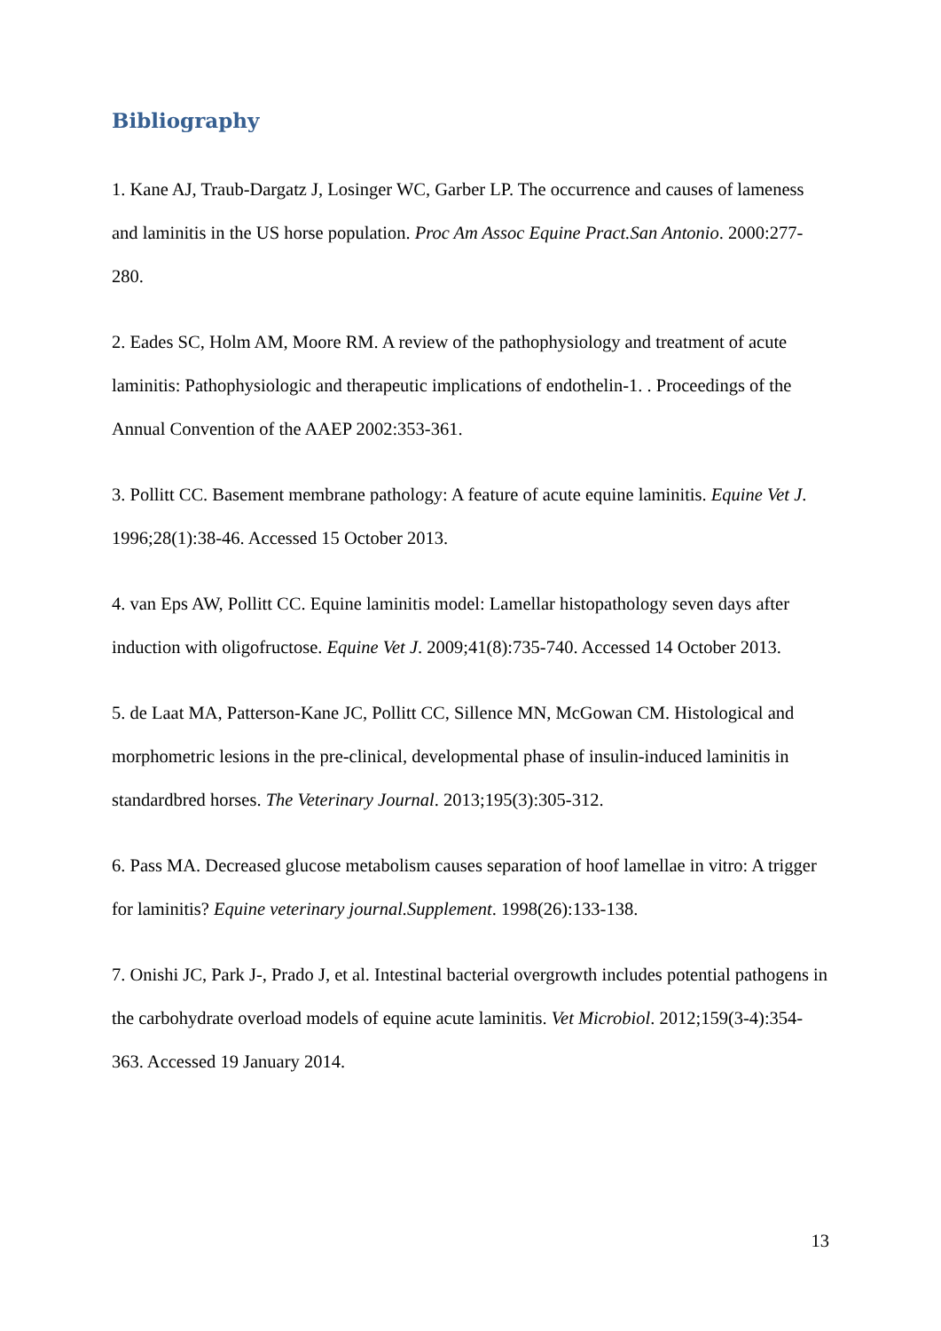Bibliography
1. Kane AJ, Traub-Dargatz J, Losinger WC, Garber LP. The occurrence and causes of lameness and laminitis in the US horse population. Proc Am Assoc Equine Pract.San Antonio. 2000:277-280.
2. Eades SC, Holm AM, Moore RM. A review of the pathophysiology and treatment of acute laminitis: Pathophysiologic and therapeutic implications of endothelin-1. . Proceedings of the Annual Convention of the AAEP 2002:353-361.
3. Pollitt CC. Basement membrane pathology: A feature of acute equine laminitis. Equine Vet J. 1996;28(1):38-46. Accessed 15 October 2013.
4. van Eps AW, Pollitt CC. Equine laminitis model: Lamellar histopathology seven days after induction with oligofructose. Equine Vet J. 2009;41(8):735-740. Accessed 14 October 2013.
5. de Laat MA, Patterson-Kane JC, Pollitt CC, Sillence MN, McGowan CM. Histological and morphometric lesions in the pre-clinical, developmental phase of insulin-induced laminitis in standardbred horses. The Veterinary Journal. 2013;195(3):305-312.
6. Pass MA. Decreased glucose metabolism causes separation of hoof lamellae in vitro: A trigger for laminitis? Equine veterinary journal.Supplement. 1998(26):133-138.
7. Onishi JC, Park J-, Prado J, et al. Intestinal bacterial overgrowth includes potential pathogens in the carbohydrate overload models of equine acute laminitis. Vet Microbiol. 2012;159(3-4):354-363. Accessed 19 January 2014.
13